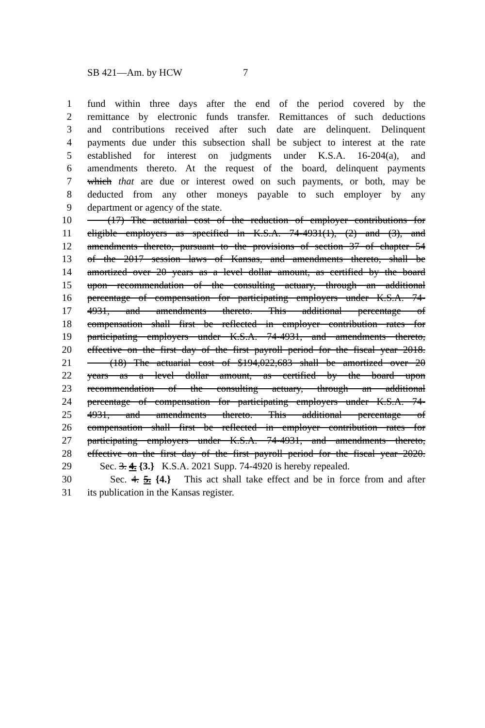SB 421—Am. by HCW 7
1 fund within three days after the end of the period covered by the
2 remittance by electronic funds transfer. Remittances of such deductions
3 and contributions received after such date are delinquent. Delinquent
4 payments due under this subsection shall be subject to interest at the rate
5 established for interest on judgments under K.S.A. 16-204(a), and
6 amendments thereto. At the request of the board, delinquent payments
7 which that are due or interest owed on such payments, or both, may be
8 deducted from any other moneys payable to such employer by any
9 department or agency of the state.
10 (17) The actuarial cost of the reduction of employer contributions for
11 eligible employers as specified in K.S.A. 74-4931(1), (2) and (3), and
12 amendments thereto, pursuant to the provisions of section 37 of chapter 54
13 of the 2017 session laws of Kansas, and amendments thereto, shall be
14 amortized over 20 years as a level dollar amount, as certified by the board
15 upon recommendation of the consulting actuary, through an additional
16 percentage of compensation for participating employers under K.S.A. 74-
17 4931, and amendments thereto. This additional percentage of
18 compensation shall first be reflected in employer contribution rates for
19 participating employers under K.S.A. 74-4931, and amendments thereto,
20 effective on the first day of the first payroll period for the fiscal year 2018.
21 (18) The actuarial cost of $194,022,683 shall be amortized over 20
22 years as a level dollar amount, as certified by the board upon
23 recommendation of the consulting actuary, through an additional
24 percentage of compensation for participating employers under K.S.A. 74-
25 4931, and amendments thereto. This additional percentage of
26 compensation shall first be reflected in employer contribution rates for
27 participating employers under K.S.A. 74-4931, and amendments thereto,
28 effective on the first day of the first payroll period for the fiscal year 2020.
29 Sec. 3. 4. {3.} K.S.A. 2021 Supp. 74-4920 is hereby repealed.
30 Sec. 4. 5. {4.} This act shall take effect and be in force from and after
31 its publication in the Kansas register.